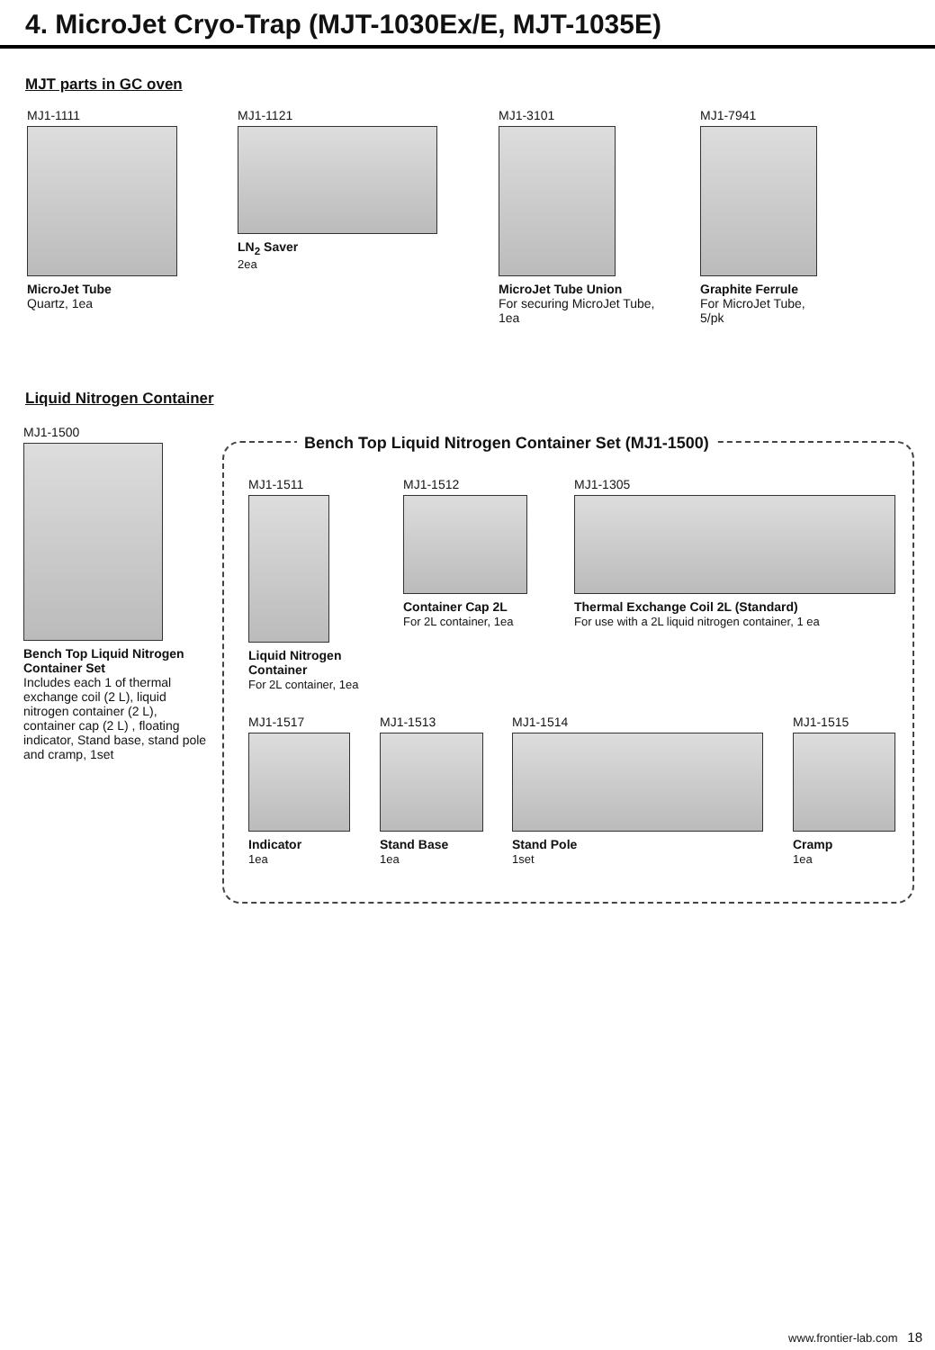4. MicroJet Cryo-Trap (MJT-1030Ex/E, MJT-1035E)
MJT parts in GC oven
MJ1-1111
MicroJet Tube
Quartz, 1ea
MJ1-1121
LN<sub>2</sub> Saver
2ea
MJ1-3101
MicroJet Tube Union
For securing MicroJet Tube,
1ea
MJ1-7941
Graphite Ferrule
For MicroJet Tube,
5/pk
Liquid Nitrogen Container
MJ1-1500
Bench Top Liquid Nitrogen Container Set
Includes each 1 of thermal exchange coil (2 L), liquid nitrogen container (2 L), container cap (2 L) , floating indicator, Stand base, stand pole and cramp, 1set
Bench Top Liquid Nitrogen Container Set (MJ1-1500)
MJ1-1511
Liquid Nitrogen
Container
For 2L container, 1ea
MJ1-1512
Container Cap 2L
For 2L container, 1ea
MJ1-1305
Thermal Exchange Coil 2L (Standard)
For use with a 2L liquid nitrogen container, 1 ea
MJ1-1517
Indicator
1ea
MJ1-1513
Stand Base
1ea
MJ1-1514
Stand Pole
1set
MJ1-1515
Cramp
1ea
www.frontier-lab.com 18